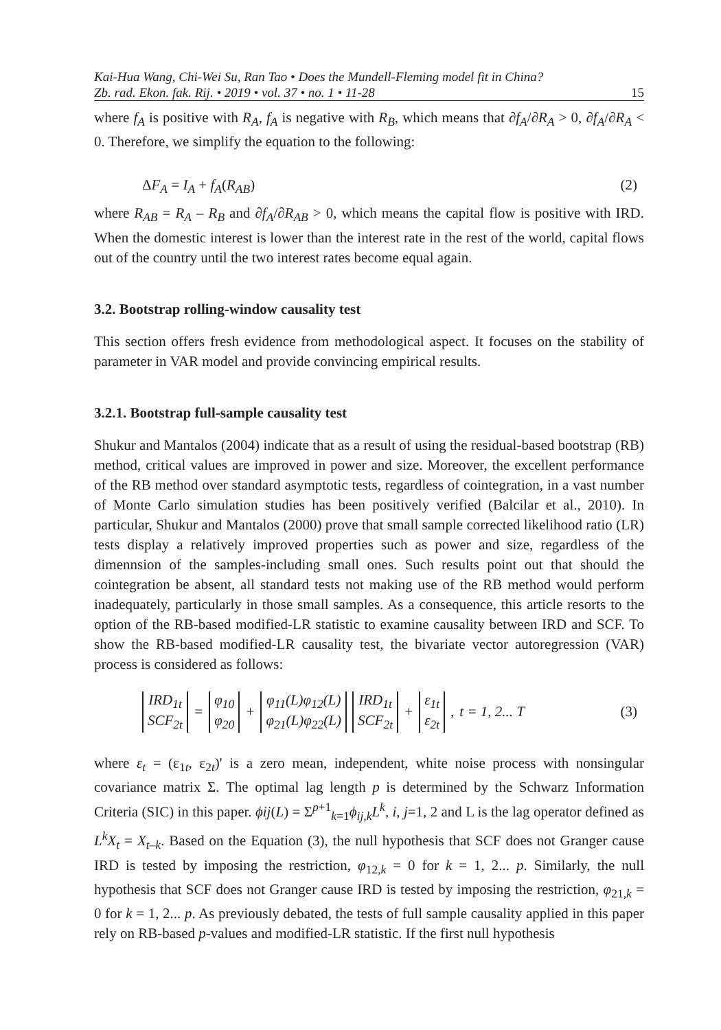Kai-Hua Wang, Chi-Wei Su, Ran Tao • Does the Mundell-Fleming model fit in China?
Zb. rad. Ekon. fak. Rij. • 2019 • vol. 37 • no. 1 • 11-28 15
where f<sub>A</sub> is positive with R<sub>A</sub>, f<sub>A</sub> is negative with R<sub>B</sub>, which means that ∂f<sub>A</sub>/∂R<sub>A</sub> > 0, ∂f<sub>A</sub>/∂R<sub>A</sub> < 0. Therefore, we simplify the equation to the following:
ΔF<sub>A</sub> = I<sub>A</sub> + f<sub>A</sub>(R<sub>AB</sub>) (2)
where R<sub>AB</sub> = R<sub>A</sub> – R<sub>B</sub> and ∂f<sub>A</sub>/∂R<sub>AB</sub> > 0, which means the capital flow is positive with IRD. When the domestic interest is lower than the interest rate in the rest of the world, capital flows out of the country until the two interest rates become equal again.
3.2. Bootstrap rolling-window causality test
This section offers fresh evidence from methodological aspect. It focuses on the stability of parameter in VAR model and provide convincing empirical results.
3.2.1. Bootstrap full-sample causality test
Shukur and Mantalos (2004) indicate that as a result of using the residual-based bootstrap (RB) method, critical values are improved in power and size. Moreover, the excellent performance of the RB method over standard asymptotic tests, regardless of cointegration, in a vast number of Monte Carlo simulation studies has been positively verified (Balcilar et al., 2010). In particular, Shukur and Mantalos (2000) prove that small sample corrected likelihood ratio (LR) tests display a relatively improved properties such as power and size, regardless of the dimennsion of the samples-including small ones. Such results point out that should the cointegration be absent, all standard tests not making use of the RB method would perform inadequately, particularly in those small samples. As a consequence, this article resorts to the option of the RB-based modified-LR statistic to examine causality between IRD and SCF. To show the RB-based modified-LR causality test, the bivariate vector autoregression (VAR) process is considered as follows:
IRD<sub>1t</sub>
SCF<sub>2t</sub> = φ<sub>10</sub>
φ<sub>20</sub> + φ<sub>11</sub>(L)φ<sub>12</sub>(L)
φ<sub>21</sub>(L)φ<sub>22</sub>(L) IRD<sub>1t</sub>
SCF<sub>2t</sub> + ε<sub>1t</sub>
ε<sub>2t</sub>, t = 1, 2... T (3)
where ε<sub>t</sub> = (ε<sub>1t</sub>, ε<sub>2t</sub>)' is a zero mean, independent, white noise process with nonsingular covariance matrix Σ. The optimal lag length p is determined by the Schwarz Information Criteria (SIC) in this paper. ϕij(L) = Σ<sup>p+1</sup><sub>k=1</sub>ϕ<sub>ij,k</sub>L<sup>k</sup>, i, j=1, 2 and L is the lag operator defined as L<sup>k</sup>X<sub>t</sub> = X<sub>t–k</sub>. Based on the Equation (3), the null hypothesis that SCF does not Granger cause IRD is tested by imposing the restriction, φ<sub>12,k</sub> = 0 for k = 1, 2... p. Similarly, the null hypothesis that SCF does not Granger cause IRD is tested by imposing the restriction, φ<sub>21,k</sub> = 0 for k = 1, 2... p. As previously debated, the tests of full sample causality applied in this paper rely on RB-based p-values and modified-LR statistic. If the first null hypothesis